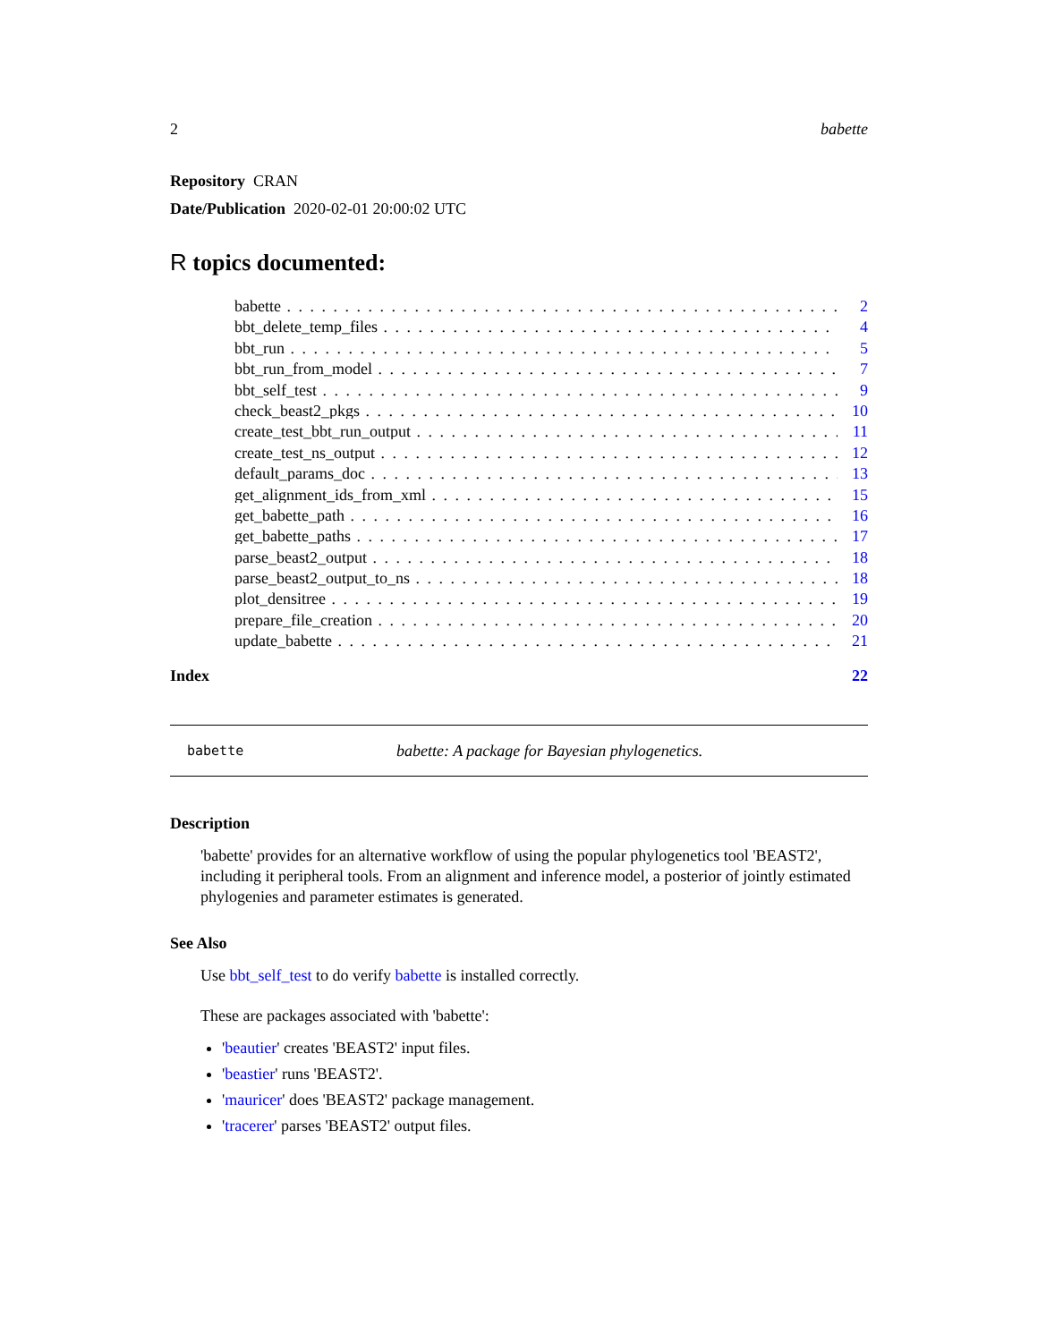2 babette
Repository CRAN
Date/Publication 2020-02-01 20:00:02 UTC
R topics documented:
babette 2
bbt_delete_temp_files 4
bbt_run 5
bbt_run_from_model 7
bbt_self_test 9
check_beast2_pkgs 10
create_test_bbt_run_output 11
create_test_ns_output 12
default_params_doc 13
get_alignment_ids_from_xml 15
get_babette_path 16
get_babette_paths 17
parse_beast2_output 18
parse_beast2_output_to_ns 18
plot_densitree 19
prepare_file_creation 20
update_babette 21
Index 22
babette babette: A package for Bayesian phylogenetics.
Description
'babette' provides for an alternative workflow of using the popular phylogenetics tool 'BEAST2', including it peripheral tools. From an alignment and inference model, a posterior of jointly estimated phylogenies and parameter estimates is generated.
See Also
Use bbt_self_test to do verify babette is installed correctly.
These are packages associated with 'babette':
'beautier' creates 'BEAST2' input files.
'beastier' runs 'BEAST2'.
'mauricer' does 'BEAST2' package management.
'tracerer' parses 'BEAST2' output files.